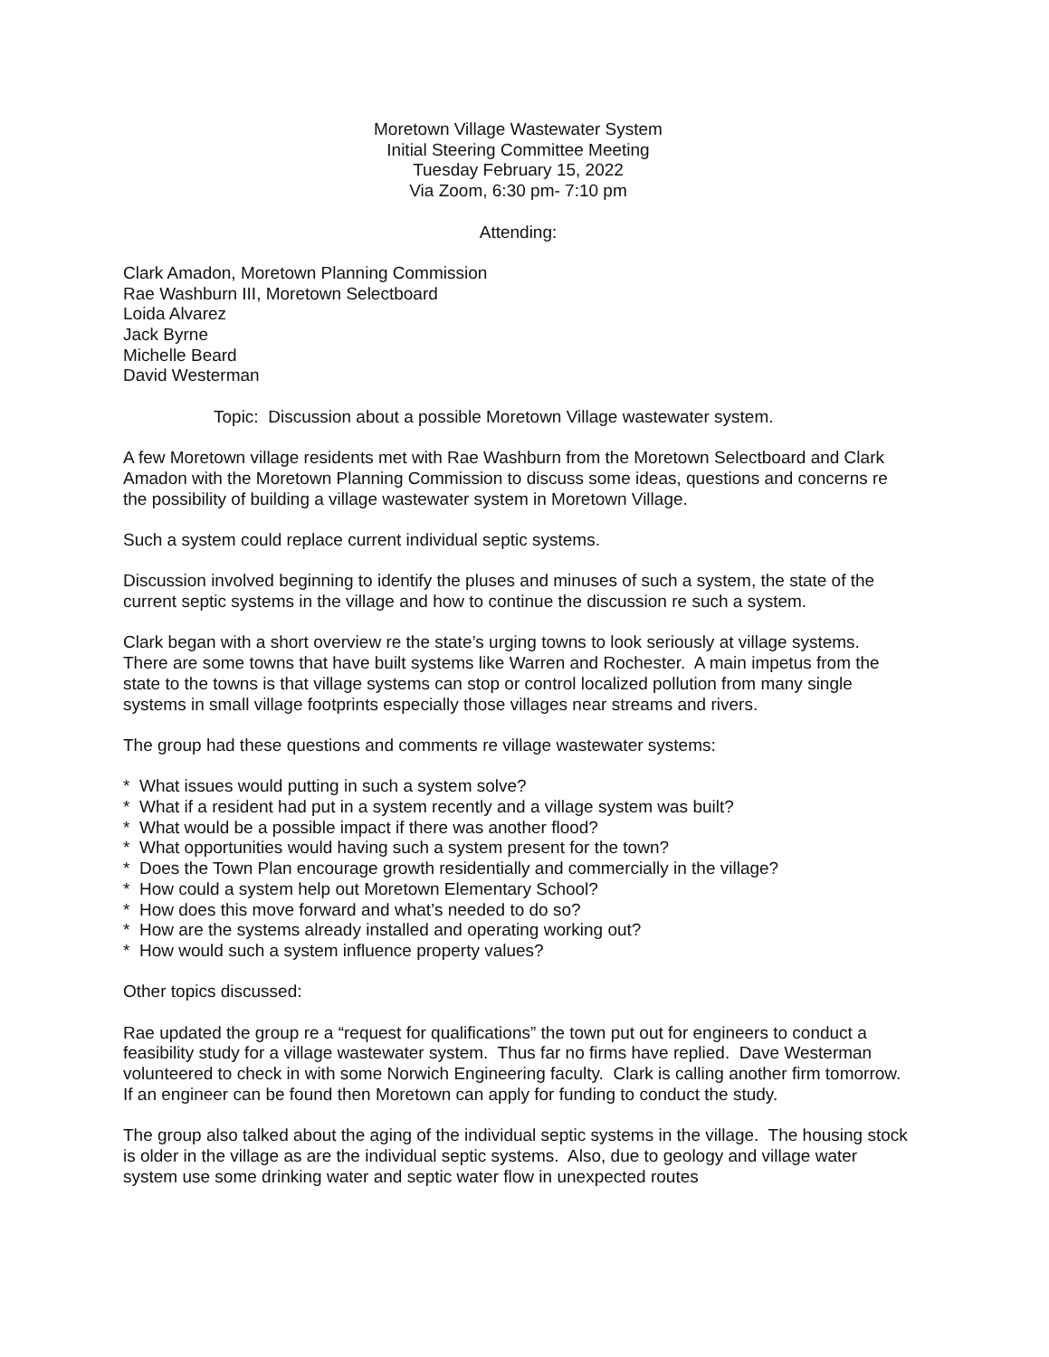Moretown Village Wastewater System
Initial Steering Committee Meeting
Tuesday February 15, 2022
Via Zoom, 6:30 pm- 7:10 pm
Attending:
Clark Amadon, Moretown Planning Commission
Rae Washburn III, Moretown Selectboard
Loida Alvarez
Jack Byrne
Michelle Beard
David Westerman
Topic: Discussion about a possible Moretown Village wastewater system.
A few Moretown village residents met with Rae Washburn from the Moretown Selectboard and Clark Amadon with the Moretown Planning Commission to discuss some ideas, questions and concerns re the possibility of building a village wastewater system in Moretown Village.
Such a system could replace current individual septic systems.
Discussion involved beginning to identify the pluses and minuses of such a system, the state of the current septic systems in the village and how to continue the discussion re such a system.
Clark began with a short overview re the state’s urging towns to look seriously at village systems. There are some towns that have built systems like Warren and Rochester. A main impetus from the state to the towns is that village systems can stop or control localized pollution from many single systems in small village footprints especially those villages near streams and rivers.
The group had these questions and comments re village wastewater systems:
* What issues would putting in such a system solve?
* What if a resident had put in a system recently and a village system was built?
* What would be a possible impact if there was another flood?
* What opportunities would having such a system present for the town?
* Does the Town Plan encourage growth residentially and commercially in the village?
* How could a system help out Moretown Elementary School?
* How does this move forward and what’s needed to do so?
* How are the systems already installed and operating working out?
* How would such a system influence property values?
Other topics discussed:
Rae updated the group re a “request for qualifications” the town put out for engineers to conduct a feasibility study for a village wastewater system. Thus far no firms have replied. Dave Westerman volunteered to check in with some Norwich Engineering faculty. Clark is calling another firm tomorrow. If an engineer can be found then Moretown can apply for funding to conduct the study.
The group also talked about the aging of the individual septic systems in the village. The housing stock is older in the village as are the individual septic systems. Also, due to geology and village water system use some drinking water and septic water flow in unexpected routes